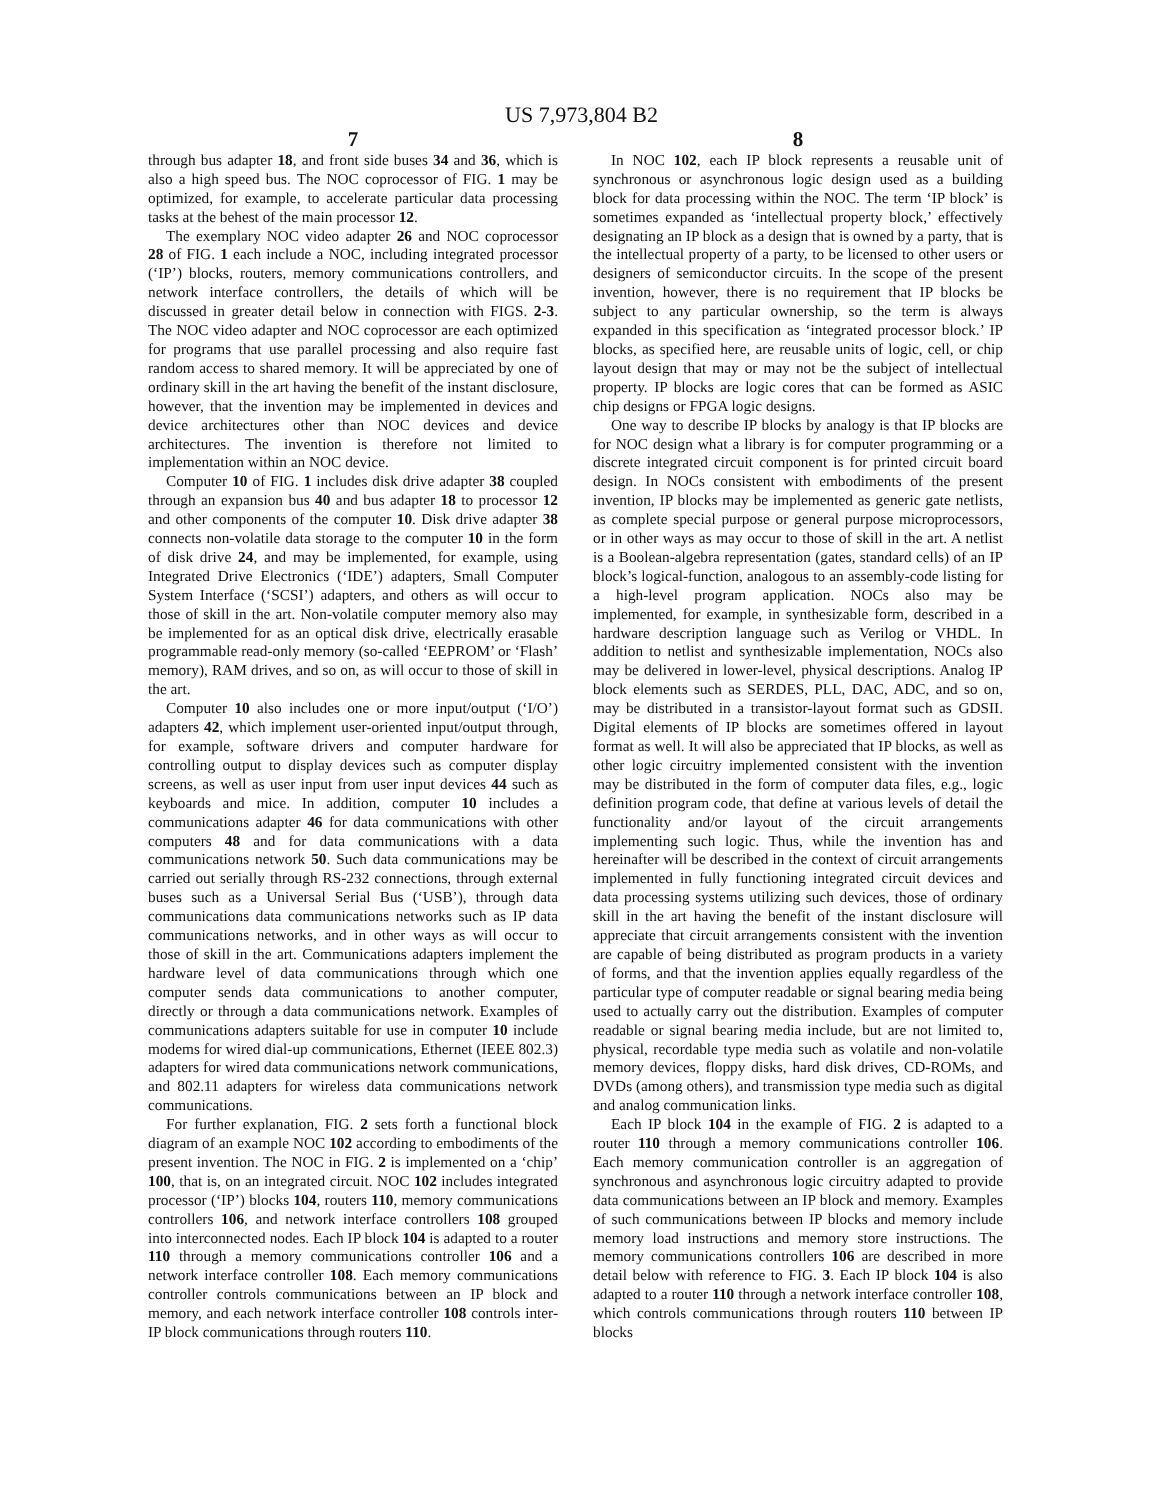US 7,973,804 B2
7
through bus adapter 18, and front side buses 34 and 36, which is also a high speed bus. The NOC coprocessor of FIG. 1 may be optimized, for example, to accelerate particular data processing tasks at the behest of the main processor 12.
The exemplary NOC video adapter 26 and NOC coprocessor 28 of FIG. 1 each include a NOC, including integrated processor (‘IP’) blocks, routers, memory communications controllers, and network interface controllers, the details of which will be discussed in greater detail below in connection with FIGS. 2-3. The NOC video adapter and NOC coprocessor are each optimized for programs that use parallel processing and also require fast random access to shared memory. It will be appreciated by one of ordinary skill in the art having the benefit of the instant disclosure, however, that the invention may be implemented in devices and device architectures other than NOC devices and device architectures. The invention is therefore not limited to implementation within an NOC device.
Computer 10 of FIG. 1 includes disk drive adapter 38 coupled through an expansion bus 40 and bus adapter 18 to processor 12 and other components of the computer 10. Disk drive adapter 38 connects non-volatile data storage to the computer 10 in the form of disk drive 24, and may be implemented, for example, using Integrated Drive Electronics (‘IDE’) adapters, Small Computer System Interface (‘SCSI’) adapters, and others as will occur to those of skill in the art. Non-volatile computer memory also may be implemented for as an optical disk drive, electrically erasable programmable read-only memory (so-called ‘EEPROM’ or ‘Flash’ memory), RAM drives, and so on, as will occur to those of skill in the art.
Computer 10 also includes one or more input/output (‘I/O’) adapters 42, which implement user-oriented input/output through, for example, software drivers and computer hardware for controlling output to display devices such as computer display screens, as well as user input from user input devices 44 such as keyboards and mice. In addition, computer 10 includes a communications adapter 46 for data communications with other computers 48 and for data communications with a data communications network 50. Such data communications may be carried out serially through RS-232 connections, through external buses such as a Universal Serial Bus (‘USB’), through data communications data communications networks such as IP data communications networks, and in other ways as will occur to those of skill in the art. Communications adapters implement the hardware level of data communications through which one computer sends data communications to another computer, directly or through a data communications network. Examples of communications adapters suitable for use in computer 10 include modems for wired dial-up communications, Ethernet (IEEE 802.3) adapters for wired data communications network communications, and 802.11 adapters for wireless data communications network communications.
For further explanation, FIG. 2 sets forth a functional block diagram of an example NOC 102 according to embodiments of the present invention. The NOC in FIG. 2 is implemented on a ‘chip’ 100, that is, on an integrated circuit. NOC 102 includes integrated processor (‘IP’) blocks 104, routers 110, memory communications controllers 106, and network interface controllers 108 grouped into interconnected nodes. Each IP block 104 is adapted to a router 110 through a memory communications controller 106 and a network interface controller 108. Each memory communications controller controls communications between an IP block and memory, and each network interface controller 108 controls inter-IP block communications through routers 110.
8
In NOC 102, each IP block represents a reusable unit of synchronous or asynchronous logic design used as a building block for data processing within the NOC. The term ‘IP block’ is sometimes expanded as ‘intellectual property block,’ effectively designating an IP block as a design that is owned by a party, that is the intellectual property of a party, to be licensed to other users or designers of semiconductor circuits. In the scope of the present invention, however, there is no requirement that IP blocks be subject to any particular ownership, so the term is always expanded in this specification as ‘integrated processor block.’ IP blocks, as specified here, are reusable units of logic, cell, or chip layout design that may or may not be the subject of intellectual property. IP blocks are logic cores that can be formed as ASIC chip designs or FPGA logic designs.
One way to describe IP blocks by analogy is that IP blocks are for NOC design what a library is for computer programming or a discrete integrated circuit component is for printed circuit board design. In NOCs consistent with embodiments of the present invention, IP blocks may be implemented as generic gate netlists, as complete special purpose or general purpose microprocessors, or in other ways as may occur to those of skill in the art. A netlist is a Boolean-algebra representation (gates, standard cells) of an IP block’s logical-function, analogous to an assembly-code listing for a high-level program application. NOCs also may be implemented, for example, in synthesizable form, described in a hardware description language such as Verilog or VHDL. In addition to netlist and synthesizable implementation, NOCs also may be delivered in lower-level, physical descriptions. Analog IP block elements such as SERDES, PLL, DAC, ADC, and so on, may be distributed in a transistor-layout format such as GDSII. Digital elements of IP blocks are sometimes offered in layout format as well. It will also be appreciated that IP blocks, as well as other logic circuitry implemented consistent with the invention may be distributed in the form of computer data files, e.g., logic definition program code, that define at various levels of detail the functionality and/or layout of the circuit arrangements implementing such logic. Thus, while the invention has and hereinafter will be described in the context of circuit arrangements implemented in fully functioning integrated circuit devices and data processing systems utilizing such devices, those of ordinary skill in the art having the benefit of the instant disclosure will appreciate that circuit arrangements consistent with the invention are capable of being distributed as program products in a variety of forms, and that the invention applies equally regardless of the particular type of computer readable or signal bearing media being used to actually carry out the distribution. Examples of computer readable or signal bearing media include, but are not limited to, physical, recordable type media such as volatile and non-volatile memory devices, floppy disks, hard disk drives, CD-ROMs, and DVDs (among others), and transmission type media such as digital and analog communication links.
Each IP block 104 in the example of FIG. 2 is adapted to a router 110 through a memory communications controller 106. Each memory communication controller is an aggregation of synchronous and asynchronous logic circuitry adapted to provide data communications between an IP block and memory. Examples of such communications between IP blocks and memory include memory load instructions and memory store instructions. The memory communications controllers 106 are described in more detail below with reference to FIG. 3. Each IP block 104 is also adapted to a router 110 through a network interface controller 108, which controls communications through routers 110 between IP blocks